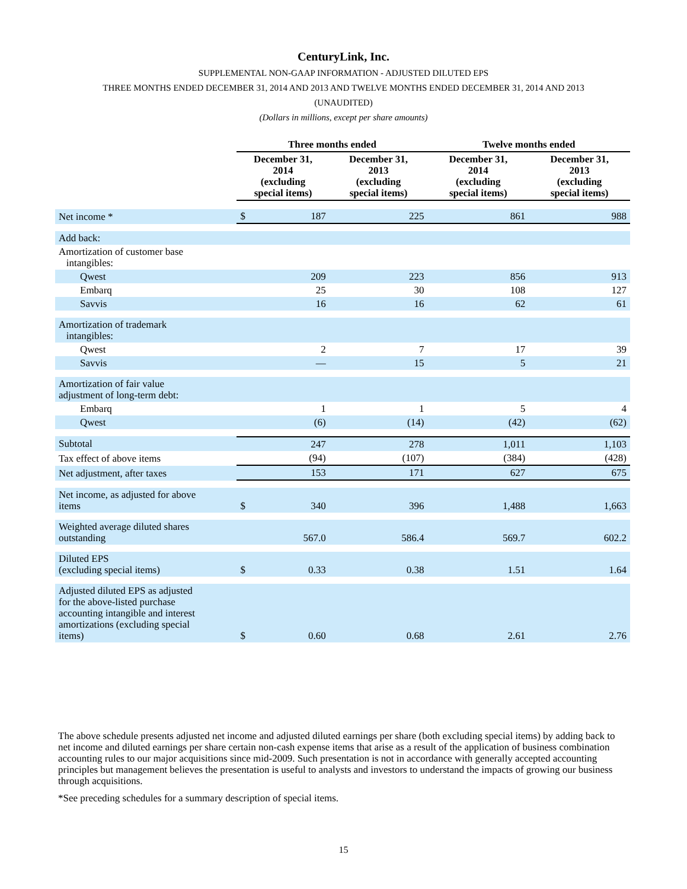CenturyLink, Inc.
SUPPLEMENTAL NON-GAAP INFORMATION - ADJUSTED DILUTED EPS
THREE MONTHS ENDED DECEMBER 31, 2014 AND 2013 AND TWELVE MONTHS ENDED DECEMBER 31, 2014 AND 2013
(UNAUDITED)
(Dollars in millions, except per share amounts)
| | Three months ended | | | Twelve months ended | |
| --- | --- | --- | --- | --- | --- |
| | December 31, 2014 (excluding special items) | | December 31, 2013 (excluding special items) | December 31, 2014 (excluding special items) | December 31, 2013 (excluding special items) |
| Net income * | $ | 187 | 225 | 861 | 988 |
| Add back: | | | | | |
| Amortization of customer base intangibles: | | | | | |
| Qwest | | 209 | 223 | 856 | 913 |
| Embarq | | 25 | 30 | 108 | 127 |
| Savvis | | 16 | 16 | 62 | 61 |
| Amortization of trademark intangibles: | | | | | |
| Qwest | | 2 | 7 | 17 | 39 |
| Savvis | | — | 15 | 5 | 21 |
| Amortization of fair value adjustment of long-term debt: | | | | | |
| Embarq | | 1 | 1 | 5 | 4 |
| Qwest | | (6) | (14) | (42) | (62) |
| Subtotal | | 247 | 278 | 1,011 | 1,103 |
| Tax effect of above items | | (94) | (107) | (384) | (428) |
| Net adjustment, after taxes | | 153 | 171 | 627 | 675 |
| Net income, as adjusted for above items | $ | 340 | 396 | 1,488 | 1,663 |
| Weighted average diluted shares outstanding | | 567.0 | 586.4 | 569.7 | 602.2 |
| Diluted EPS (excluding special items) | $ | 0.33 | 0.38 | 1.51 | 1.64 |
| Adjusted diluted EPS as adjusted for the above-listed purchase accounting intangible and interest amortizations (excluding special items) | $ | 0.60 | 0.68 | 2.61 | 2.76 |
The above schedule presents adjusted net income and adjusted diluted earnings per share (both excluding special items) by adding back to net income and diluted earnings per share certain non-cash expense items that arise as a result of the application of business combination accounting rules to our major acquisitions since mid-2009. Such presentation is not in accordance with generally accepted accounting principles but management believes the presentation is useful to analysts and investors to understand the impacts of growing our business through acquisitions.
*See preceding schedules for a summary description of special items.
15